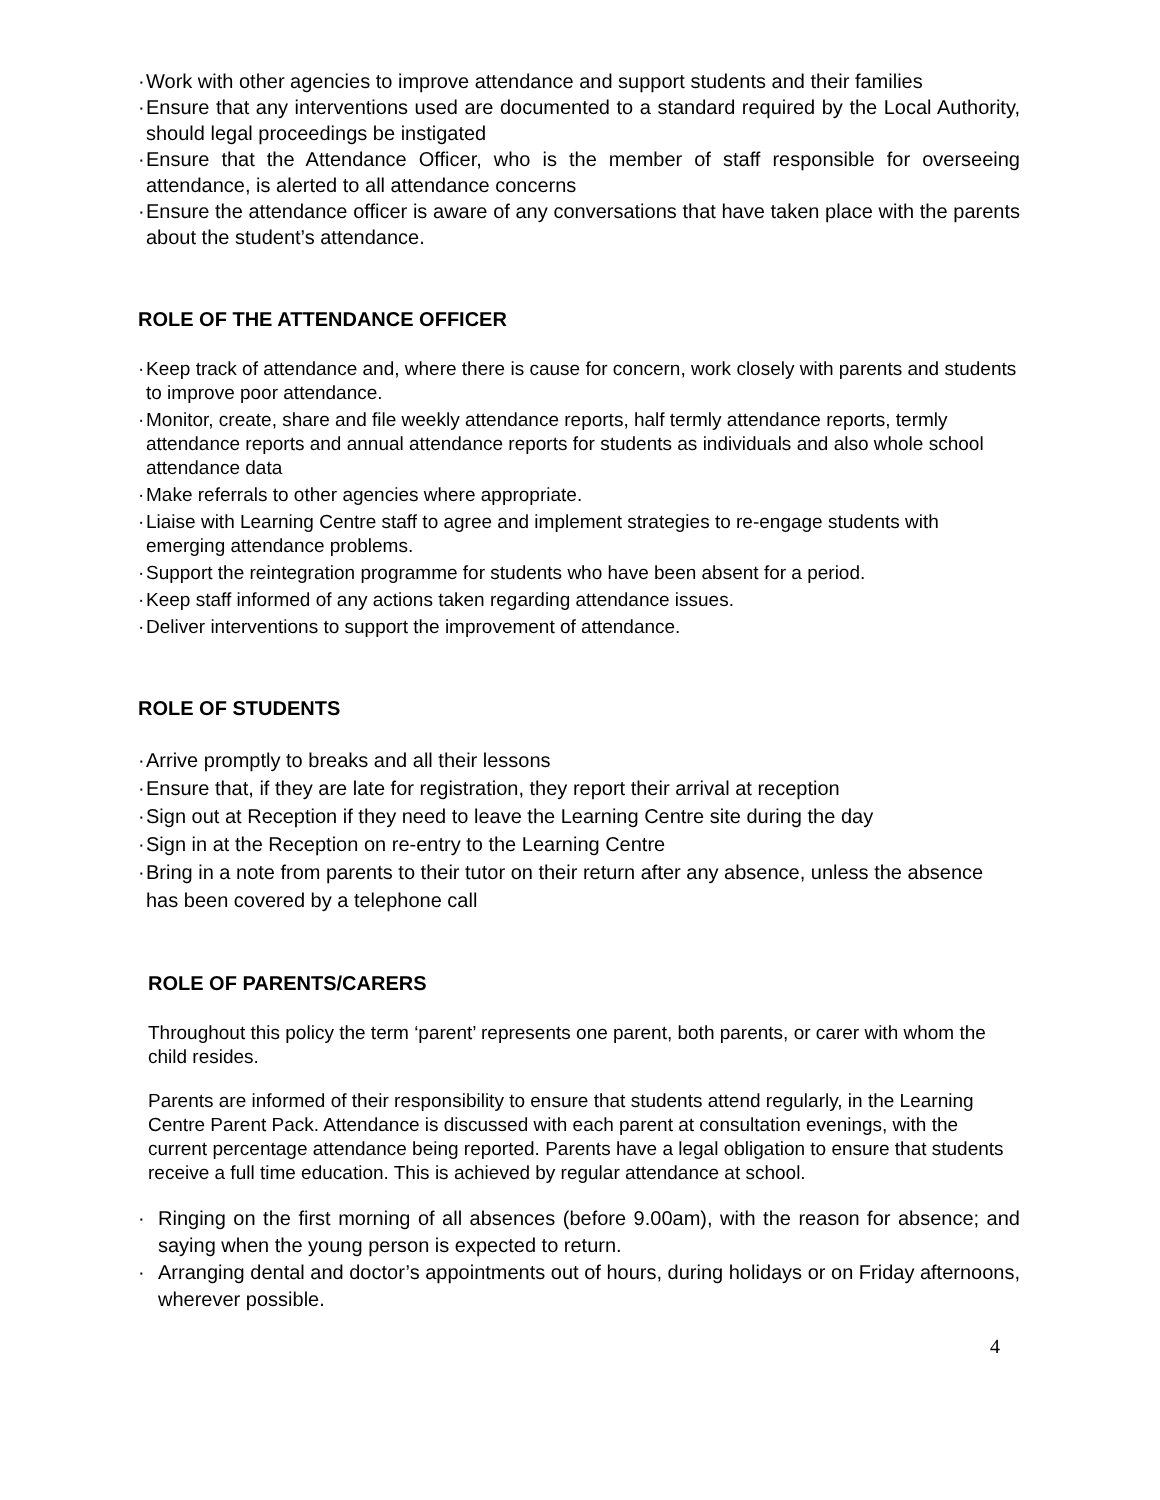· Work with other agencies to improve attendance and support students and their families
· Ensure that any interventions used are documented to a standard required by the Local Authority, should legal proceedings be instigated
· Ensure that the Attendance Officer, who is the member of staff responsible for overseeing attendance, is alerted to all attendance concerns
· Ensure the attendance officer is aware of any conversations that have taken place with the parents about the student’s attendance.
ROLE OF THE ATTENDANCE OFFICER
· Keep track of attendance and, where there is cause for concern, work closely with parents and students to improve poor attendance.
· Monitor, create, share and file weekly attendance reports, half termly attendance reports, termly attendance reports and annual attendance reports for students as individuals and also whole school attendance data
· Make referrals to other agencies where appropriate.
· Liaise with Learning Centre staff to agree and implement strategies to re-engage students with emerging attendance problems.
· Support the reintegration programme for students who have been absent for a period.
· Keep staff informed of any actions taken regarding attendance issues.
· Deliver interventions to support the improvement of attendance.
ROLE OF STUDENTS
· Arrive promptly to breaks and all their lessons
· Ensure that, if they are late for registration, they report their arrival at reception
· Sign out at Reception if they need to leave the Learning Centre site during the day
· Sign in at the Reception on re-entry to the Learning Centre
· Bring in a note from parents to their tutor on their return after any absence, unless the absence has been covered by a telephone call
ROLE OF PARENTS/CARERS
Throughout this policy the term ‘parent’ represents one parent, both parents, or carer with whom the child resides.
Parents are informed of their responsibility to ensure that students attend regularly, in the Learning Centre Parent Pack. Attendance is discussed with each parent at consultation evenings, with the current percentage attendance being reported. Parents have a legal obligation to ensure that students receive a full time education. This is achieved by regular attendance at school.
· Ringing on the first morning of all absences (before 9.00am), with the reason for absence; and saying when the young person is expected to return.
· Arranging dental and doctor’s appointments out of hours, during holidays or on Friday afternoons, wherever possible.
4